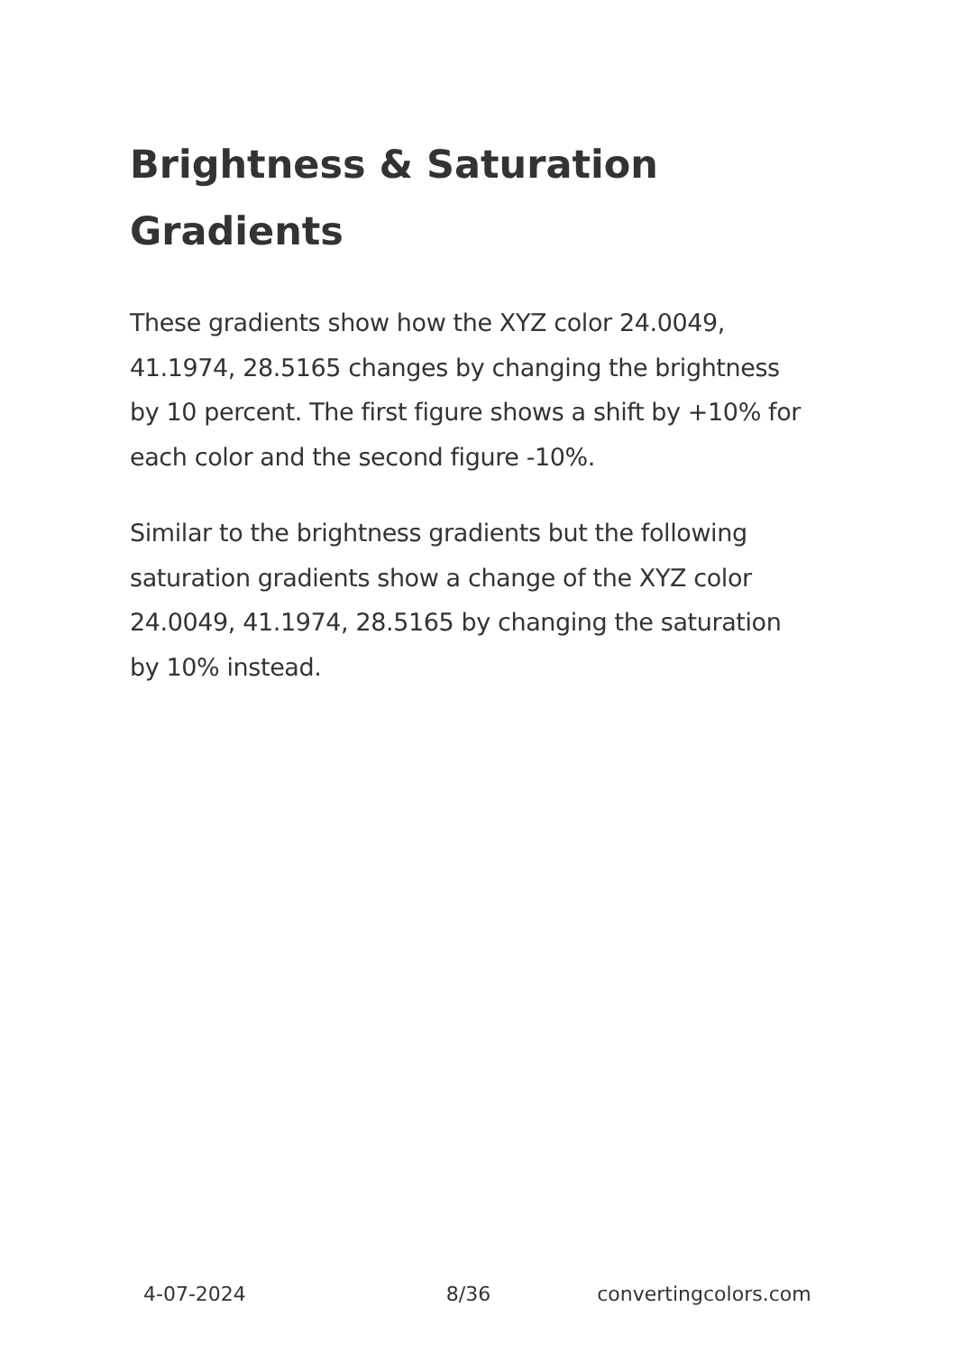Brightness & Saturation Gradients
These gradients show how the XYZ color 24.0049, 41.1974, 28.5165 changes by changing the brightness by 10 percent. The first figure shows a shift by +10% for each color and the second figure -10%.
Similar to the brightness gradients but the following saturation gradients show a change of the XYZ color 24.0049, 41.1974, 28.5165 by changing the saturation by 10% instead.
4-07-2024 8/36 convertingcolors.com